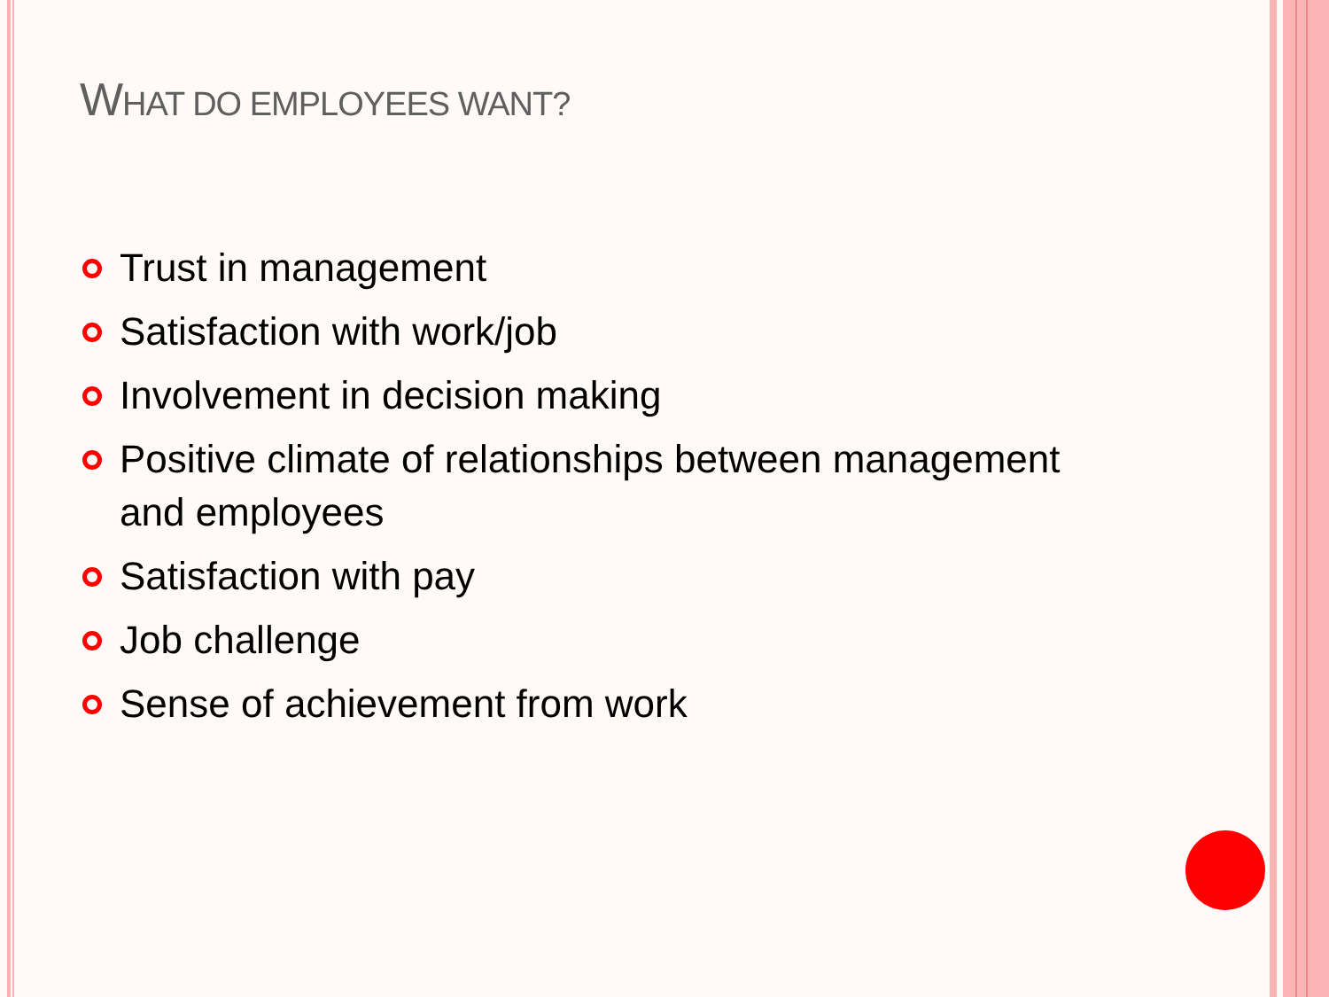WHAT DO EMPLOYEES WANT?
Trust in management
Satisfaction with work/job
Involvement in decision making
Positive climate of relationships between management and employees
Satisfaction with pay
Job challenge
Sense of achievement from work